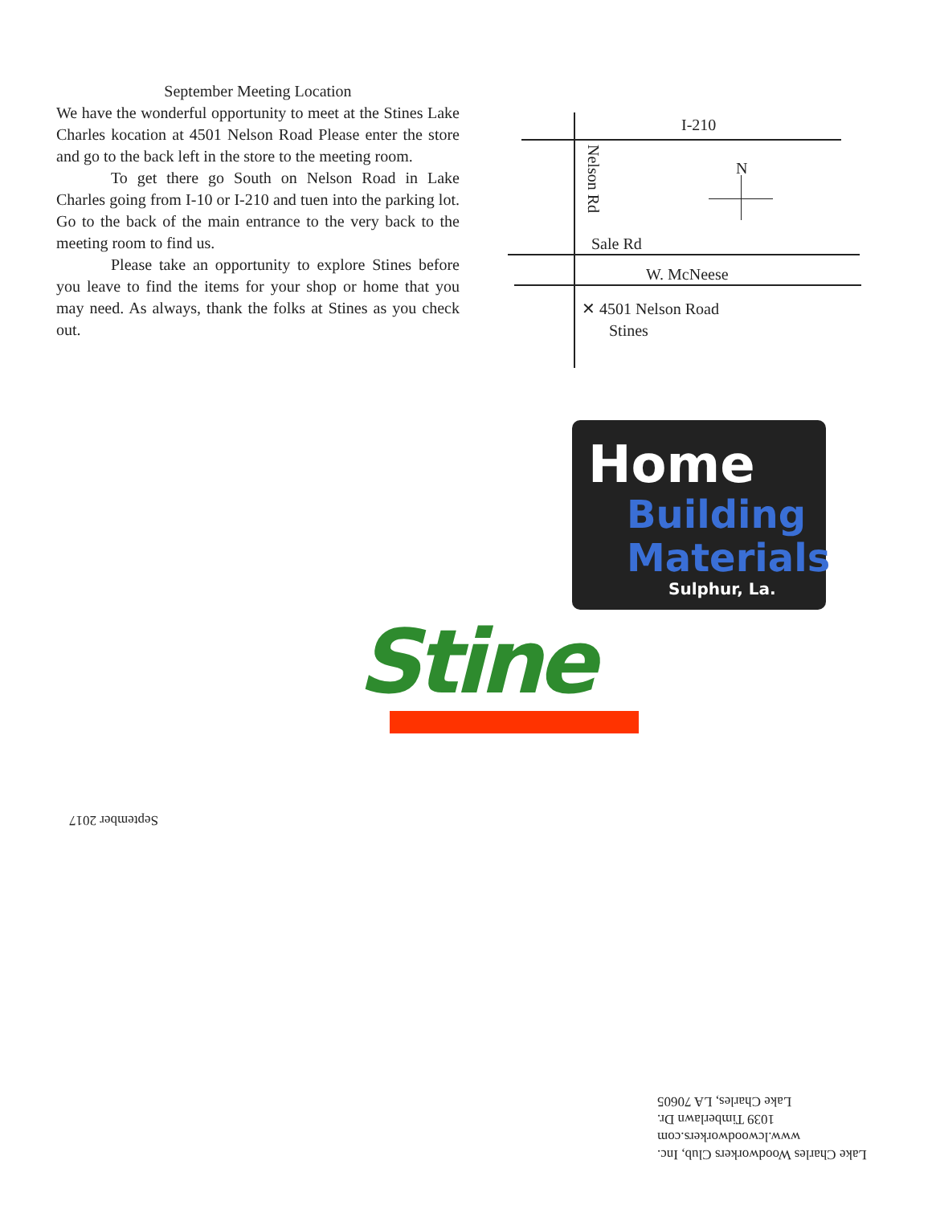September Meeting Location
We have the wonderful opportunity to meet at the Stines Lake Charles kocation at 4501 Nelson Road Please enter the store and go to the back left in the store to the meeting room.
To get there go South on Nelson Road in Lake Charles going from I-10 or I-210 and tuen into the parking lot. Go to the back of the main entrance to the very back to the meeting room to find us.
Please take an opportunity to explore Stines before you leave to find the items for your shop or home that you may need. As always, thank the folks at Stines as you check out.
I-210
Nelson Rd
N
Sale Rd
W. McNeese
✕ 4501 Nelson Road
Stines
Home
Building
Materials
Sulphur, La.
Stine
September 2017
Lake Charles Woodworkers Club, Inc.
www.lcwoodworkers.com
1039 Timberlawn Dr.
Lake Charles, LA 70605